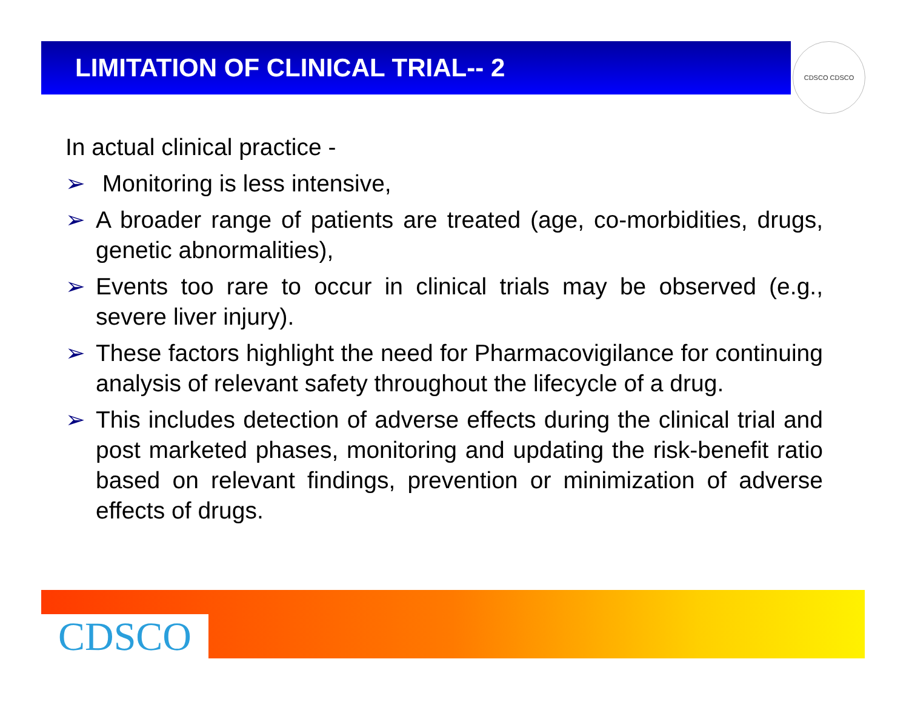LIMITATION OF CLINICAL TRIAL-- 2 CDSCO CDSCO
In actual clinical practice -
➢ Monitoring is less intensive,
➢ A broader range of patients are treated (age, co-morbidities, drugs, genetic abnormalities),
➢ Events too rare to occur in clinical trials may be observed (e.g., severe liver injury).
➢ These factors highlight the need for Pharmacovigilance for continuing analysis of relevant safety throughout the lifecycle of a drug.
➢ This includes detection of adverse effects during the clinical trial and post marketed phases, monitoring and updating the risk-benefit ratio based on relevant findings, prevention or minimization of adverse effects of drugs.
CDSCO